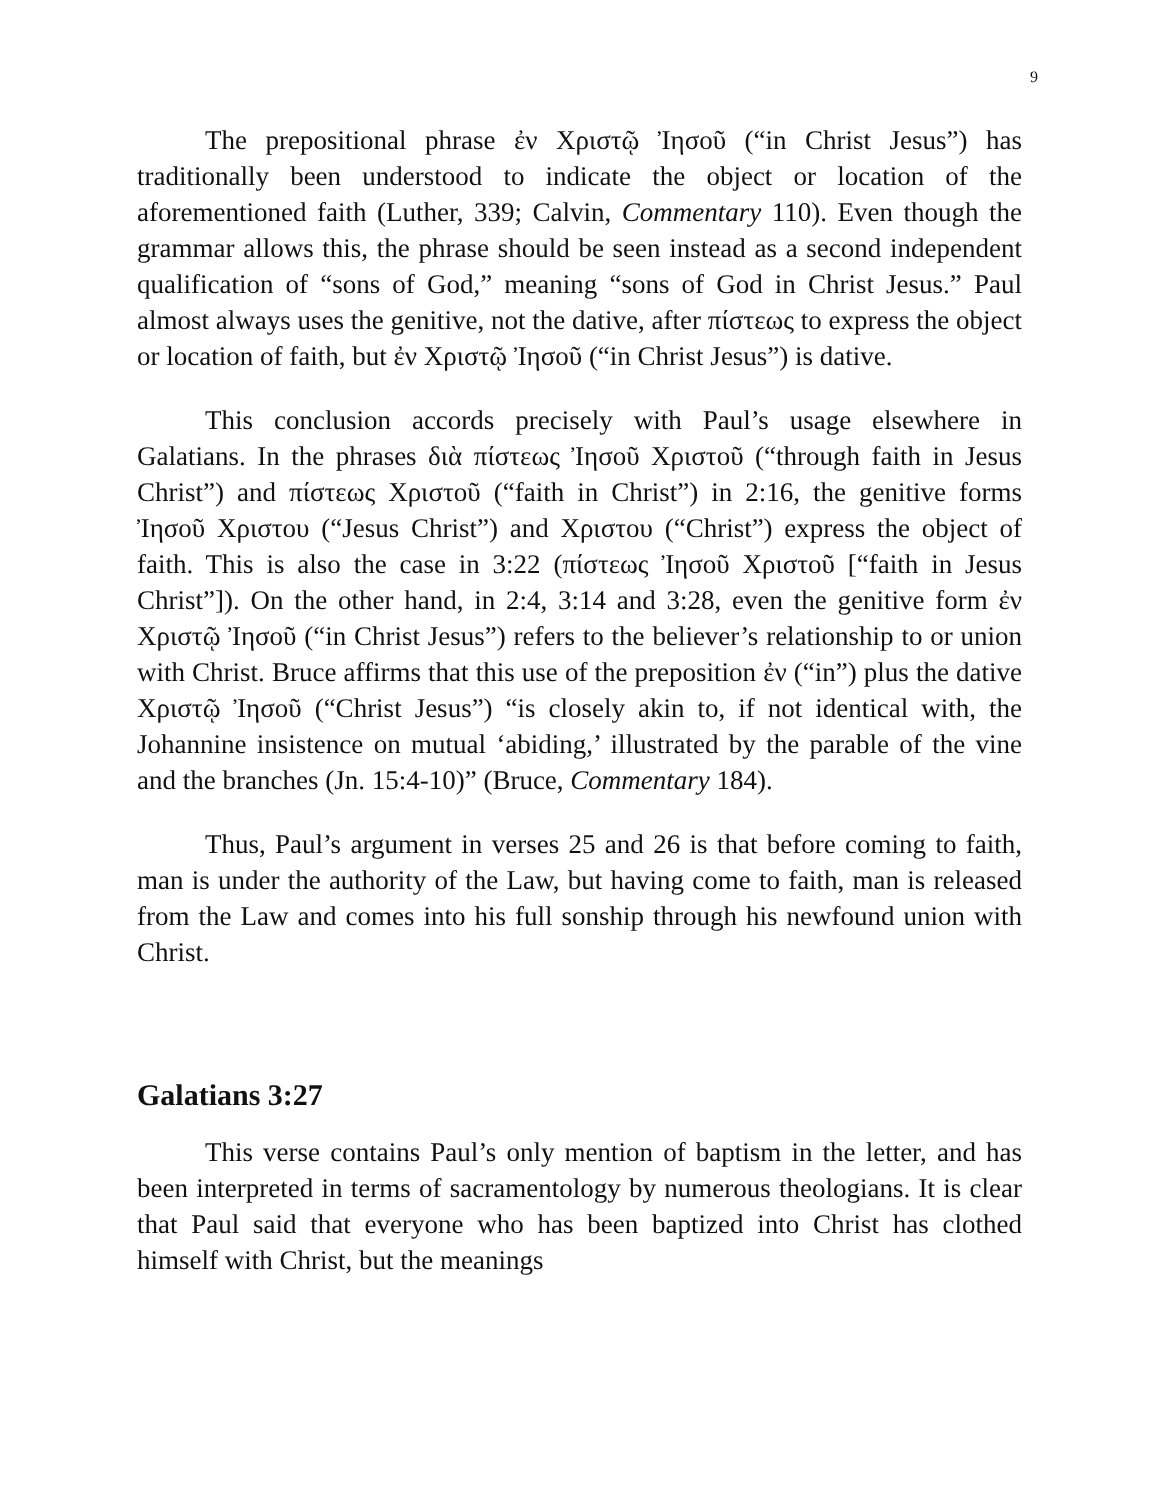9
The prepositional phrase ἐν Χριστῷ Ἰησοῦ (“in Christ Jesus”) has traditionally been understood to indicate the object or location of the aforementioned faith (Luther, 339; Calvin, Commentary 110). Even though the grammar allows this, the phrase should be seen instead as a second independent qualification of “sons of God,” meaning “sons of God in Christ Jesus.” Paul almost always uses the genitive, not the dative, after πίστεως to express the object or location of faith, but ἐν Χριστῷ Ἰησοῦ (“in Christ Jesus”) is dative.
This conclusion accords precisely with Paul’s usage elsewhere in Galatians. In the phrases διὰ πίστεως Ἰησοῦ Χριστοῦ (“through faith in Jesus Christ”) and πίστεως Χριστοῦ (“faith in Christ”) in 2:16, the genitive forms Ἰησοῦ Χριστου (“Jesus Christ”) and Χριστου (“Christ”) express the object of faith. This is also the case in 3:22 (πίστεως Ἰησοῦ Χριστοῦ [“faith in Jesus Christ”]). On the other hand, in 2:4, 3:14 and 3:28, even the genitive form ἐν Χριστῷ Ἰησοῦ (“in Christ Jesus”) refers to the believer’s relationship to or union with Christ. Bruce affirms that this use of the preposition ἐν (“in”) plus the dative Χριστῷ Ἰησοῦ (“Christ Jesus”) “is closely akin to, if not identical with, the Johannine insistence on mutual ‘abiding,’ illustrated by the parable of the vine and the branches (Jn. 15:4-10)” (Bruce, Commentary 184).
Thus, Paul’s argument in verses 25 and 26 is that before coming to faith, man is under the authority of the Law, but having come to faith, man is released from the Law and comes into his full sonship through his newfound union with Christ.
Galatians 3:27
This verse contains Paul’s only mention of baptism in the letter, and has been interpreted in terms of sacramentology by numerous theologians. It is clear that Paul said that everyone who has been baptized into Christ has clothed himself with Christ, but the meanings